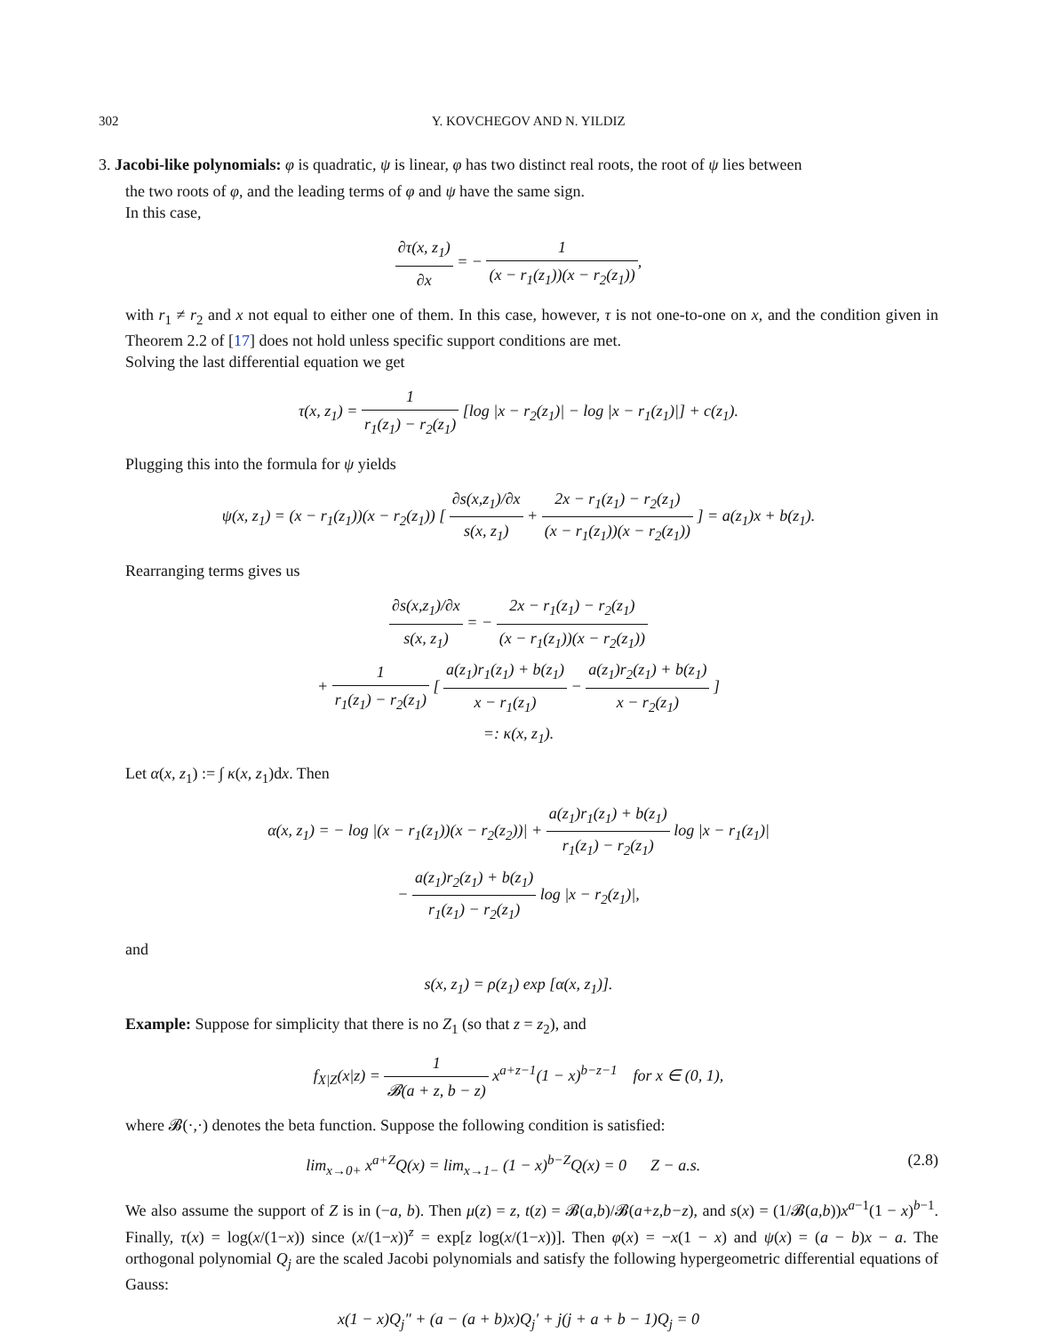302 Y. KOVCHEGOV AND N. YILDIZ
3. Jacobi-like polynomials: φ is quadratic, ψ is linear, φ has two distinct real roots, the root of ψ lies between
the two roots of φ, and the leading terms of φ and ψ have the same sign.
In this case,
∂τ(x, z<sub>1</sub>) ∂x = − 1 (x − r<sub>1</sub>(z<sub>1</sub>))(x − r<sub>2</sub>(z<sub>1</sub>)),
with r<sub>1</sub> ≠ r<sub>2</sub> and x not equal to either one of them. In this case, however, τ is not one-to-one on x, and the condition given in Theorem 2.2 of [17] does not hold unless specific support conditions are met.
Solving the last differential equation we get
τ(x, z<sub>1</sub>) = 1 r<sub>1</sub>(z<sub>1</sub>) − r<sub>2</sub>(z<sub>1</sub>) [log |x − r<sub>2</sub>(z<sub>1</sub>)| − log |x − r<sub>1</sub>(z<sub>1</sub>)|] + c(z<sub>1</sub>).
Plugging this into the formula for ψ yields
ψ(x, z<sub>1</sub>) = (x − r<sub>1</sub>(z<sub>1</sub>))(x − r<sub>2</sub>(z<sub>1</sub>)) [ ∂s(x,z<sub>1</sub>)/∂x s(x, z<sub>1</sub>) + 2x − r<sub>1</sub>(z<sub>1</sub>) − r<sub>2</sub>(z<sub>1</sub>) (x − r<sub>1</sub>(z<sub>1</sub>))(x − r<sub>2</sub>(z<sub>1</sub>)) ] = a(z<sub>1</sub>)x + b(z<sub>1</sub>).
Rearranging terms gives us
∂s(x,z<sub>1</sub>)/∂x s(x, z<sub>1</sub>) = − 2x − r<sub>1</sub>(z<sub>1</sub>) − r<sub>2</sub>(z<sub>1</sub>) (x − r<sub>1</sub>(z<sub>1</sub>))(x − r<sub>2</sub>(z<sub>1</sub>))
+ 1 r<sub>1</sub>(z<sub>1</sub>) − r<sub>2</sub>(z<sub>1</sub>) [ a(z<sub>1</sub>)r<sub>1</sub>(z<sub>1</sub>) + b(z<sub>1</sub>) x − r<sub>1</sub>(z<sub>1</sub>) − a(z<sub>1</sub>)r<sub>2</sub>(z<sub>1</sub>) + b(z<sub>1</sub>) x − r<sub>2</sub>(z<sub>1</sub>) ]
=: κ(x, z<sub>1</sub>).
Let α(x, z<sub>1</sub>) := ∫ κ(x, z<sub>1</sub>)dx. Then
α(x, z<sub>1</sub>) = − log |(x − r<sub>1</sub>(z<sub>1</sub>))(x − r<sub>2</sub>(z<sub>2</sub>))| + a(z<sub>1</sub>)r<sub>1</sub>(z<sub>1</sub>) + b(z<sub>1</sub>) r<sub>1</sub>(z<sub>1</sub>) − r<sub>2</sub>(z<sub>1</sub>) log |x − r<sub>1</sub>(z<sub>1</sub>)|
− a(z<sub>1</sub>)r<sub>2</sub>(z<sub>1</sub>) + b(z<sub>1</sub>) r<sub>1</sub>(z<sub>1</sub>) − r<sub>2</sub>(z<sub>1</sub>) log |x − r<sub>2</sub>(z<sub>1</sub>)|,
and
s(x, z<sub>1</sub>) = ρ(z<sub>1</sub>) exp [α(x, z<sub>1</sub>)].
Example: Suppose for simplicity that there is no Z<sub>1</sub> (so that z = z<sub>2</sub>), and
f<sub>X|Z</sub>(x|z) = 1 𝓑(a + z, b − z) x<sup>a+z−1</sup>(1 − x)<sup>b−z−1</sup> for x ∈ (0, 1),
where 𝓑(·,·) denotes the beta function. Suppose the following condition is satisfied:
lim<sub>x→0+</sub> x<sup>a+Z</sup>Q(x) = lim<sub>x→1−</sub> (1 − x)<sup>b−Z</sup>Q(x) = 0 Z − a.s. (2.8)
We also assume the support of Z is in (−a, b). Then μ(z) = z, t(z) = 𝓑(a,b)/𝓑(a+z,b−z), and s(x) = (1/𝓑(a,b))x<sup>a−1</sup>(1 − x)<sup>b−1</sup>. Finally, τ(x) = log(x/(1−x)) since (x/(1−x))<sup>z</sup> = exp[z log(x/(1−x))]. Then φ(x) = −x(1 − x) and ψ(x) = (a − b)x − a. The orthogonal polynomial Q<sub>j</sub> are the scaled Jacobi polynomials and satisfy the following hypergeometric differential equations of Gauss:
x(1 − x)Q<sub>j</sub>″ + (a − (a + b)x)Q<sub>j</sub>′ + j(j + a + b − 1)Q<sub>j</sub> = 0